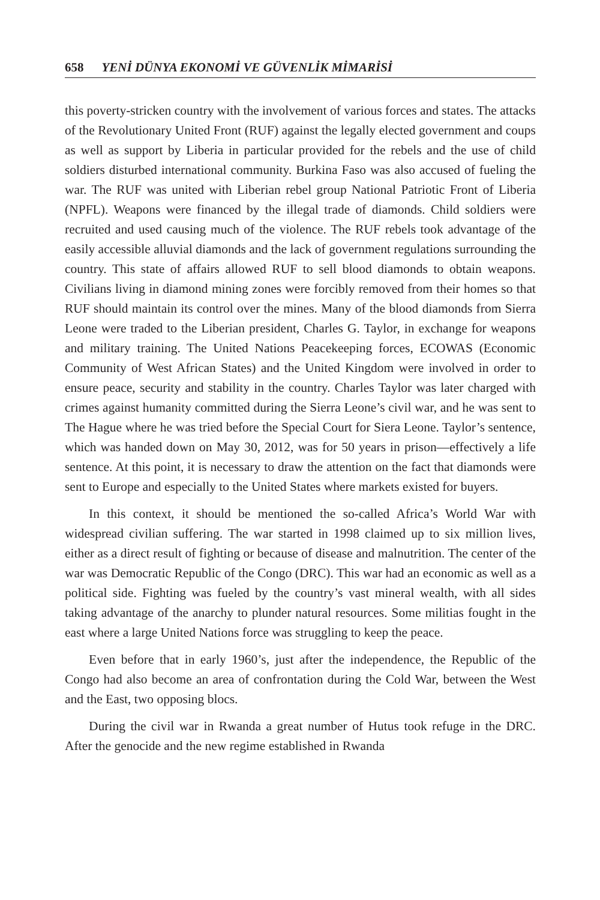658 YENİ DÜNYA EKONOMİ VE GÜVENLİK MİMARİSİ
this poverty-stricken country with the involvement of various forces and states. The attacks of the Revolutionary United Front (RUF) against the legally elected government and coups as well as support by Liberia in particular provided for the rebels and the use of child soldiers disturbed international community. Burkina Faso was also accused of fueling the war. The RUF was united with Liberian rebel group National Patriotic Front of Liberia (NPFL). Weapons were financed by the illegal trade of diamonds. Child soldiers were recruited and used causing much of the violence. The RUF rebels took advantage of the easily accessible alluvial diamonds and the lack of government regulations surrounding the country. This state of affairs allowed RUF to sell blood diamonds to obtain weapons. Civilians living in diamond mining zones were forcibly removed from their homes so that RUF should maintain its control over the mines. Many of the blood diamonds from Sierra Leone were traded to the Liberian president, Charles G. Taylor, in exchange for weapons and military training. The United Nations Peacekeeping forces, ECOWAS (Economic Community of West African States) and the United Kingdom were involved in order to ensure peace, security and stability in the country. Charles Taylor was later charged with crimes against humanity committed during the Sierra Leone’s civil war, and he was sent to The Hague where he was tried before the Special Court for Siera Leone. Taylor’s sentence, which was handed down on May 30, 2012, was for 50 years in prison—effectively a life sentence. At this point, it is necessary to draw the attention on the fact that diamonds were sent to Europe and especially to the United States where markets existed for buyers.
In this context, it should be mentioned the so-called Africa’s World War with widespread civilian suffering. The war started in 1998 claimed up to six million lives, either as a direct result of fighting or because of disease and malnutrition. The center of the war was Democratic Republic of the Congo (DRC). This war had an economic as well as a political side. Fighting was fueled by the country’s vast mineral wealth, with all sides taking advantage of the anarchy to plunder natural resources. Some militias fought in the east where a large United Nations force was struggling to keep the peace.
Even before that in early 1960’s, just after the independence, the Republic of the Congo had also become an area of confrontation during the Cold War, between the West and the East, two opposing blocs.
During the civil war in Rwanda a great number of Hutus took refuge in the DRC. After the genocide and the new regime established in Rwanda